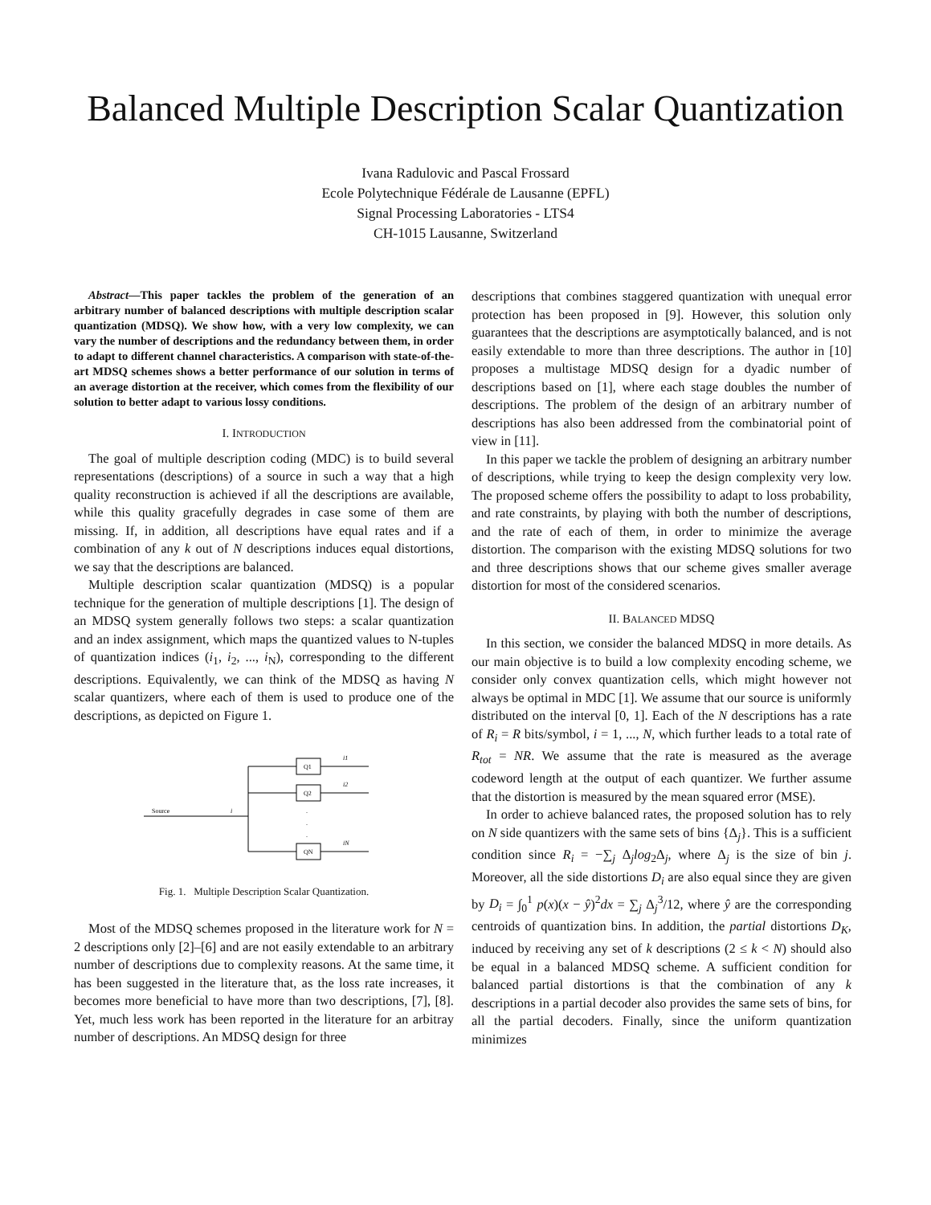Balanced Multiple Description Scalar Quantization
Ivana Radulovic and Pascal Frossard
Ecole Polytechnique Fédérale de Lausanne (EPFL)
Signal Processing Laboratories - LTS4
CH-1015 Lausanne, Switzerland
Abstract—This paper tackles the problem of the generation of an arbitrary number of balanced descriptions with multiple description scalar quantization (MDSQ). We show how, with a very low complexity, we can vary the number of descriptions and the redundancy between them, in order to adapt to different channel characteristics. A comparison with state-of-the-art MDSQ schemes shows a better performance of our solution in terms of an average distortion at the receiver, which comes from the flexibility of our solution to better adapt to various lossy conditions.
I. INTRODUCTION
The goal of multiple description coding (MDC) is to build several representations (descriptions) of a source in such a way that a high quality reconstruction is achieved if all the descriptions are available, while this quality gracefully degrades in case some of them are missing. If, in addition, all descriptions have equal rates and if a combination of any k out of N descriptions induces equal distortions, we say that the descriptions are balanced.
Multiple description scalar quantization (MDSQ) is a popular technique for the generation of multiple descriptions [1]. The design of an MDSQ system generally follows two steps: a scalar quantization and an index assignment, which maps the quantized values to N-tuples of quantization indices (i<sub>1</sub>, i<sub>2</sub>, ..., i<sub>N</sub>), corresponding to the different descriptions. Equivalently, we can think of the MDSQ as having N scalar quantizers, where each of them is used to produce one of the descriptions, as depicted on Figure 1.
Source
i
Q1
Q2
QN
i1
i2
iN
.
.
.
Fig. 1. Multiple Description Scalar Quantization.
Most of the MDSQ schemes proposed in the literature work for N = 2 descriptions only [2]–[6] and are not easily extendable to an arbitrary number of descriptions due to complexity reasons. At the same time, it has been suggested in the literature that, as the loss rate increases, it becomes more beneficial to have more than two descriptions, [7], [8]. Yet, much less work has been reported in the literature for an arbitray number of descriptions. An MDSQ design for three
descriptions that combines staggered quantization with unequal error protection has been proposed in [9]. However, this solution only guarantees that the descriptions are asymptotically balanced, and is not easily extendable to more than three descriptions. The author in [10] proposes a multistage MDSQ design for a dyadic number of descriptions based on [1], where each stage doubles the number of descriptions. The problem of the design of an arbitrary number of descriptions has also been addressed from the combinatorial point of view in [11].
In this paper we tackle the problem of designing an arbitrary number of descriptions, while trying to keep the design complexity very low. The proposed scheme offers the possibility to adapt to loss probability, and rate constraints, by playing with both the number of descriptions, and the rate of each of them, in order to minimize the average distortion. The comparison with the existing MDSQ solutions for two and three descriptions shows that our scheme gives smaller average distortion for most of the considered scenarios.
II. BALANCED MDSQ
In this section, we consider the balanced MDSQ in more details. As our main objective is to build a low complexity encoding scheme, we consider only convex quantization cells, which might however not always be optimal in MDC [1]. We assume that our source is uniformly distributed on the interval [0, 1]. Each of the N descriptions has a rate of R<sub>i</sub> = R bits/symbol, i = 1, ..., N, which further leads to a total rate of R<sub>tot</sub> = NR. We assume that the rate is measured as the average codeword length at the output of each quantizer. We further assume that the distortion is measured by the mean squared error (MSE).
In order to achieve balanced rates, the proposed solution has to rely on N side quantizers with the same sets of bins {Δ<sub>j</sub>}. This is a sufficient condition since R<sub>i</sub> = −∑<sub>j</sub> Δ<sub>j</sub>log<sub>2</sub>Δ<sub>j</sub>, where Δ<sub>j</sub> is the size of bin j. Moreover, all the side distortions D<sub>i</sub> are also equal since they are given by D<sub>i</sub> = ∫<sub>0</sub><sup>1</sup> p(x)(x − ŷ)<sup>2</sup>dx = ∑<sub>j</sub> Δ<sub>j</sub><sup>3</sup>/12, where ŷ are the corresponding centroids of quantization bins. In addition, the partial distortions D<sub>K</sub>, induced by receiving any set of k descriptions (2 ≤ k < N) should also be equal in a balanced MDSQ scheme. A sufficient condition for balanced partial distortions is that the combination of any k descriptions in a partial decoder also provides the same sets of bins, for all the partial decoders. Finally, since the uniform quantization minimizes